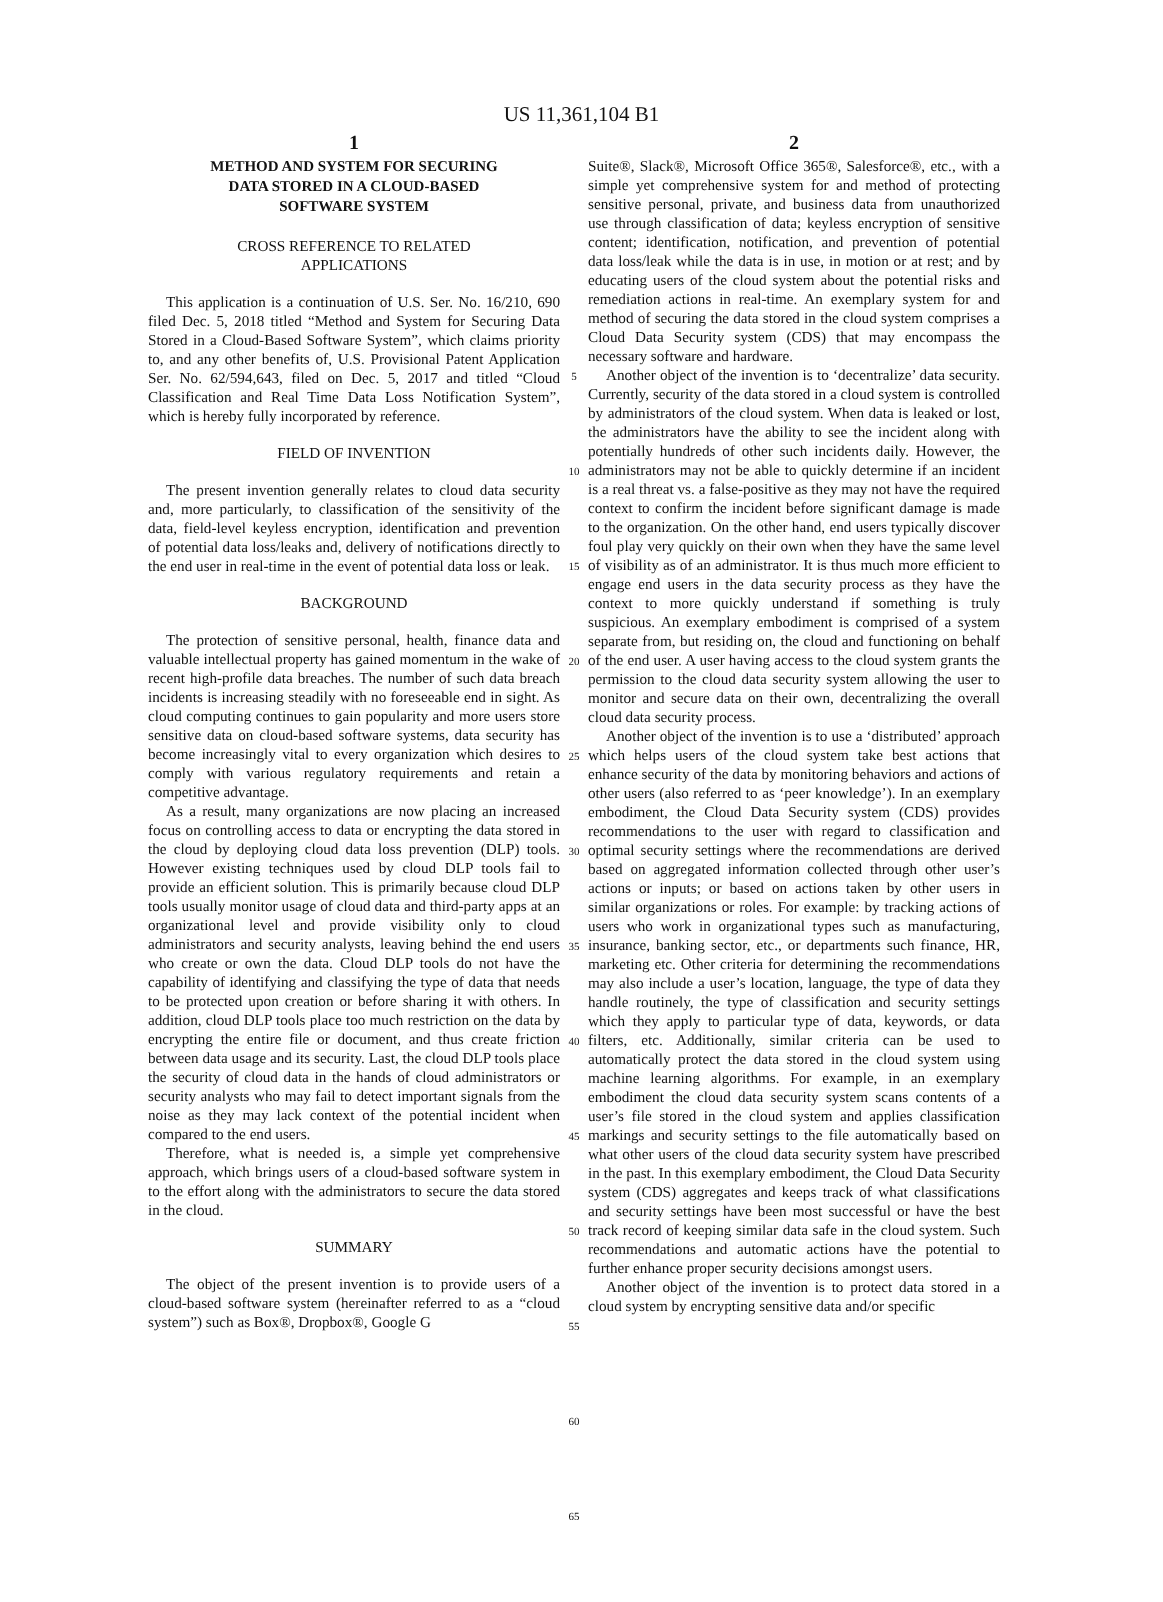US 11,361,104 B1
1
METHOD AND SYSTEM FOR SECURING
DATA STORED IN A CLOUD-BASED
SOFTWARE SYSTEM
CROSS REFERENCE TO RELATED
APPLICATIONS
This application is a continuation of U.S. Ser. No. 16/210, 690 filed Dec. 5, 2018 titled “Method and System for Securing Data Stored in a Cloud-Based Software System”, which claims priority to, and any other benefits of, U.S. Provisional Patent Application Ser. No. 62/594,643, filed on Dec. 5, 2017 and titled “Cloud Classification and Real Time Data Loss Notification System”, which is hereby fully incorporated by reference.
FIELD OF INVENTION
The present invention generally relates to cloud data security and, more particularly, to classification of the sensitivity of the data, field-level keyless encryption, identification and prevention of potential data loss/leaks and, delivery of notifications directly to the end user in real-time in the event of potential data loss or leak.
BACKGROUND
The protection of sensitive personal, health, finance data and valuable intellectual property has gained momentum in the wake of recent high-profile data breaches. The number of such data breach incidents is increasing steadily with no foreseeable end in sight. As cloud computing continues to gain popularity and more users store sensitive data on cloud-based software systems, data security has become increasingly vital to every organization which desires to comply with various regulatory requirements and retain a competitive advantage.
As a result, many organizations are now placing an increased focus on controlling access to data or encrypting the data stored in the cloud by deploying cloud data loss prevention (DLP) tools. However existing techniques used by cloud DLP tools fail to provide an efficient solution. This is primarily because cloud DLP tools usually monitor usage of cloud data and third-party apps at an organizational level and provide visibility only to cloud administrators and security analysts, leaving behind the end users who create or own the data. Cloud DLP tools do not have the capability of identifying and classifying the type of data that needs to be protected upon creation or before sharing it with others. In addition, cloud DLP tools place too much restriction on the data by encrypting the entire file or document, and thus create friction between data usage and its security. Last, the cloud DLP tools place the security of cloud data in the hands of cloud administrators or security analysts who may fail to detect important signals from the noise as they may lack context of the potential incident when compared to the end users.
Therefore, what is needed is, a simple yet comprehensive approach, which brings users of a cloud-based software system in to the effort along with the administrators to secure the data stored in the cloud.
SUMMARY
The object of the present invention is to provide users of a cloud-based software system (hereinafter referred to as a “cloud system”) such as Box®, Dropbox®, Google G
5
10
15
20
25
30
35
40
45
50
55
60
65
2
Suite®, Slack®, Microsoft Office 365®, Salesforce®, etc., with a simple yet comprehensive system for and method of protecting sensitive personal, private, and business data from unauthorized use through classification of data; keyless encryption of sensitive content; identification, notification, and prevention of potential data loss/leak while the data is in use, in motion or at rest; and by educating users of the cloud system about the potential risks and remediation actions in real-time. An exemplary system for and method of securing the data stored in the cloud system comprises a Cloud Data Security system (CDS) that may encompass the necessary software and hardware.
Another object of the invention is to ‘decentralize’ data security. Currently, security of the data stored in a cloud system is controlled by administrators of the cloud system. When data is leaked or lost, the administrators have the ability to see the incident along with potentially hundreds of other such incidents daily. However, the administrators may not be able to quickly determine if an incident is a real threat vs. a false-positive as they may not have the required context to confirm the incident before significant damage is made to the organization. On the other hand, end users typically discover foul play very quickly on their own when they have the same level of visibility as of an administrator. It is thus much more efficient to engage end users in the data security process as they have the context to more quickly understand if something is truly suspicious. An exemplary embodiment is comprised of a system separate from, but residing on, the cloud and functioning on behalf of the end user. A user having access to the cloud system grants the permission to the cloud data security system allowing the user to monitor and secure data on their own, decentralizing the overall cloud data security process.
Another object of the invention is to use a ‘distributed’ approach which helps users of the cloud system take best actions that enhance security of the data by monitoring behaviors and actions of other users (also referred to as ‘peer knowledge’). In an exemplary embodiment, the Cloud Data Security system (CDS) provides recommendations to the user with regard to classification and optimal security settings where the recommendations are derived based on aggregated information collected through other user’s actions or inputs; or based on actions taken by other users in similar organizations or roles. For example: by tracking actions of users who work in organizational types such as manufacturing, insurance, banking sector, etc., or departments such finance, HR, marketing etc. Other criteria for determining the recommendations may also include a user’s location, language, the type of data they handle routinely, the type of classification and security settings which they apply to particular type of data, keywords, or data filters, etc. Additionally, similar criteria can be used to automatically protect the data stored in the cloud system using machine learning algorithms. For example, in an exemplary embodiment the cloud data security system scans contents of a user’s file stored in the cloud system and applies classification markings and security settings to the file automatically based on what other users of the cloud data security system have prescribed in the past. In this exemplary embodiment, the Cloud Data Security system (CDS) aggregates and keeps track of what classifications and security settings have been most successful or have the best track record of keeping similar data safe in the cloud system. Such recommendations and automatic actions have the potential to further enhance proper security decisions amongst users.
Another object of the invention is to protect data stored in a cloud system by encrypting sensitive data and/or specific